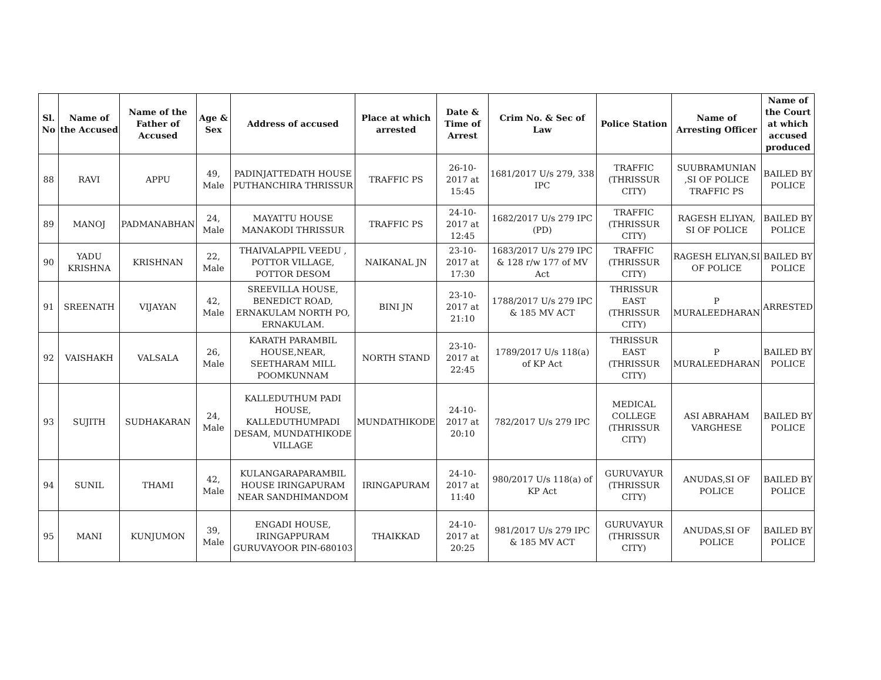| Sl. No | Name of the Accused | Name of the Father of Accused | Age & Sex | Address of accused | Place at which arrested | Date & Time of Arrest | Crim No. & Sec of Law | Police Station | Name of Arresting Officer | Name of the Court at which accused produced |
| --- | --- | --- | --- | --- | --- | --- | --- | --- | --- | --- |
| 88 | RAVI | APPU | 49, Male | PADINJATTEDATH HOUSE PUTHANCHIRA THRISSUR | TRAFFIC PS | 26-10-2017 at 15:45 | 1681/2017 U/s 279, 338 IPC | TRAFFIC (THRISSUR CITY) | SUUBRAMUNIAN ,SI OF POLICE TRAFFIC PS | BAILED BY POLICE |
| 89 | MANOJ | PADMANABHAN | 24, Male | MAYATTU HOUSE MANAKODI THRISSUR | TRAFFIC PS | 24-10-2017 at 12:45 | 1682/2017 U/s 279 IPC (PD) | TRAFFIC (THRISSUR CITY) | RAGESH ELIYAN, SI OF POLICE | BAILED BY POLICE |
| 90 | YADU KRISHNA | KRISHNAN | 22, Male | THAIVALAPPIL VEEDU , POTTOR VILLAGE, POTTOR DESOM | NAIKANAL JN | 23-10-2017 at 17:30 | 1683/2017 U/s 279 IPC & 128 r/w 177 of MV Act | TRAFFIC (THRISSUR CITY) | RAGESH ELIYAN,SI OF POLICE | BAILED BY POLICE |
| 91 | SREENATH | VIJAYAN | 42, Male | SREEVILLA HOUSE, BENEDICT ROAD, ERNAKULAM NORTH PO, ERNAKULAM. | BINI JN | 23-10-2017 at 21:10 | 1788/2017 U/s 279 IPC & 185 MV ACT | THRISSUR EAST (THRISSUR CITY) | P MURALEEDHARAN | ARRESTED |
| 92 | VAISHAKH | VALSALA | 26, Male | KARATH PARAMBIL HOUSE,NEAR, SEETHARAM MILL POOMKUNNAM | NORTH STAND | 23-10-2017 at 22:45 | 1789/2017 U/s 118(a) of KP Act | THRISSUR EAST (THRISSUR CITY) | P MURALEEDHARAN | BAILED BY POLICE |
| 93 | SUJITH | SUDHAKARAN | 24, Male | KALLEDUTHUM PADI HOUSE, KALLEDUTHUMPADI DESAM, MUNDATHIKODE VILLAGE | MUNDATHIKODE | 24-10-2017 at 20:10 | 782/2017 U/s 279 IPC | MEDICAL COLLEGE (THRISSUR CITY) | ASI ABRAHAM VARGHESE | BAILED BY POLICE |
| 94 | SUNIL | THAMI | 42, Male | KULANGARAPARAMBIL HOUSE IRINGAPURAM NEAR SANDHIMANDOM | IRINGAPURAM | 24-10-2017 at 11:40 | 980/2017 U/s 118(a) of KP Act | GURUVAYUR (THRISSUR CITY) | ANUDAS,SI OF POLICE | BAILED BY POLICE |
| 95 | MANI | KUNJUMON | 39, Male | ENGADI HOUSE, IRINGAPPURAM GURUVAYOOR PIN-680103 | THAIKKAD | 24-10-2017 at 20:25 | 981/2017 U/s 279 IPC & 185 MV ACT | GURUVAYUR (THRISSUR CITY) | ANUDAS,SI OF POLICE | BAILED BY POLICE |